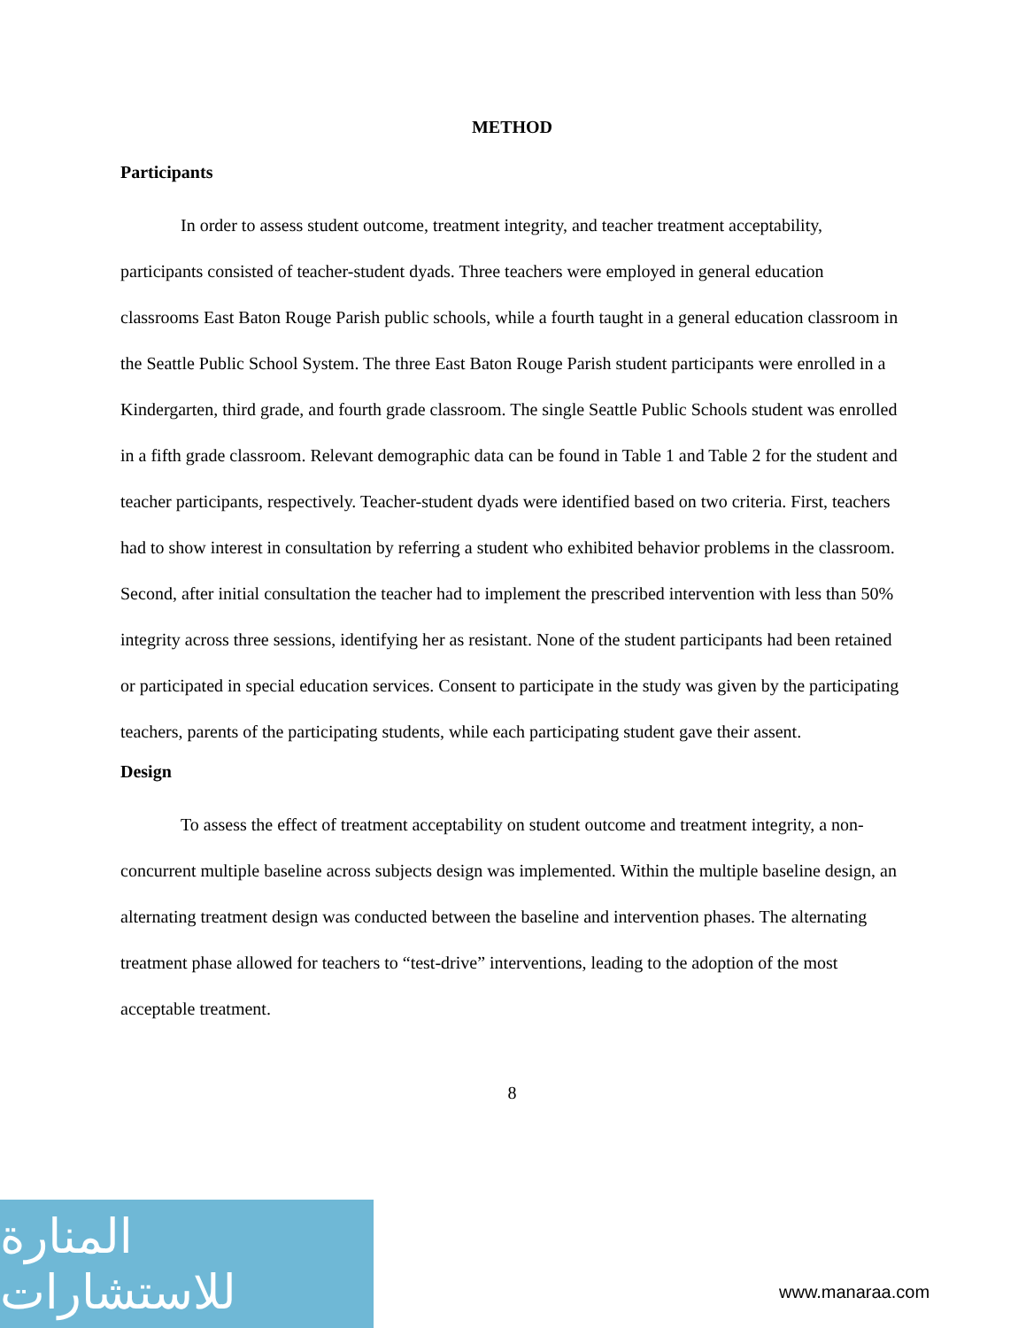METHOD
Participants
In order to assess student outcome, treatment integrity, and teacher treatment acceptability, participants consisted of teacher-student dyads. Three teachers were employed in general education classrooms East Baton Rouge Parish public schools, while a fourth taught in a general education classroom in the Seattle Public School System. The three East Baton Rouge Parish student participants were enrolled in a Kindergarten, third grade, and fourth grade classroom. The single Seattle Public Schools student was enrolled in a fifth grade classroom. Relevant demographic data can be found in Table 1 and Table 2 for the student and teacher participants, respectively. Teacher-student dyads were identified based on two criteria. First, teachers had to show interest in consultation by referring a student who exhibited behavior problems in the classroom. Second, after initial consultation the teacher had to implement the prescribed intervention with less than 50% integrity across three sessions, identifying her as resistant. None of the student participants had been retained or participated in special education services. Consent to participate in the study was given by the participating teachers, parents of the participating students, while each participating student gave their assent.
Design
To assess the effect of treatment acceptability on student outcome and treatment integrity, a non-concurrent multiple baseline across subjects design was implemented. Within the multiple baseline design, an alternating treatment design was conducted between the baseline and intervention phases. The alternating treatment phase allowed for teachers to “test-drive” interventions, leading to the adoption of the most acceptable treatment.
8
المنارة للاستشارات
www.manaraa.com